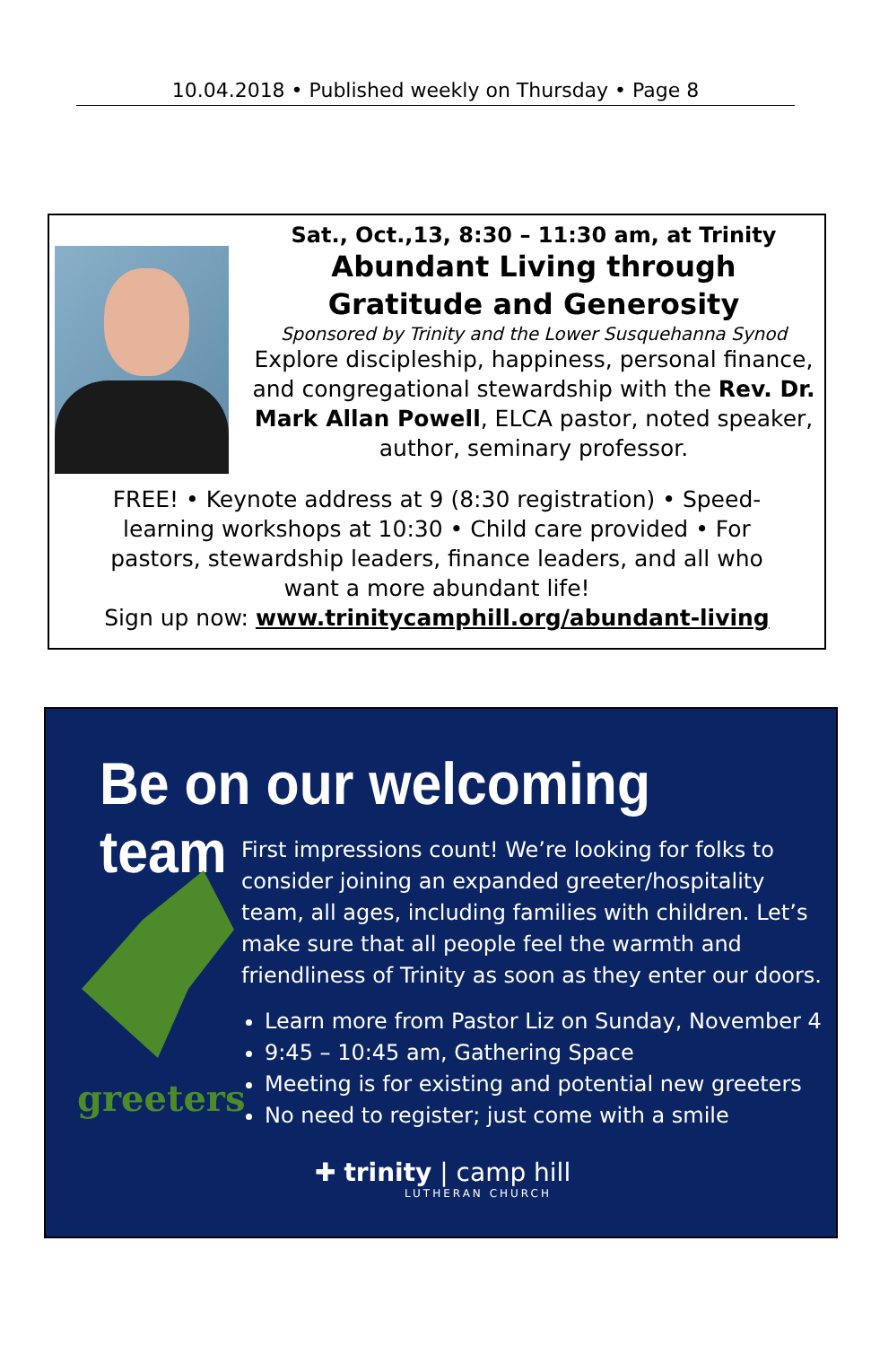10.04.2018 • Published weekly on Thursday • Page 8
Sat., Oct.,13, 8:30 – 11:30 am, at Trinity
Abundant Living through
Gratitude and Generosity
Sponsored by Trinity and the Lower Susquehanna Synod
Explore discipleship, happiness, personal finance, and congregational stewardship with the Rev. Dr. Mark Allan Powell, ELCA pastor, noted speaker, author, seminary professor.
FREE! • Keynote address at 9 (8:30 registration) • Speed-
learning workshops at 10:30 • Child care provided • For
pastors, stewardship leaders, finance leaders, and all who
want a more abundant life!
Sign up now: www.trinitycamphill.org/abundant-living
Be on our welcoming team
greeters
First impressions count! We’re looking for folks to consider joining an expanded greeter/hospitality team, all ages, including families with children. Let’s make sure that all people feel the warmth and friendliness of Trinity as soon as they enter our doors.
Learn more from Pastor Liz on Sunday, November 4
9:45 – 10:45 am, Gathering Space
Meeting is for existing and potential new greeters
No need to register; just come with a smile
✚ trinity | camp hill
LUTHERAN CHURCH